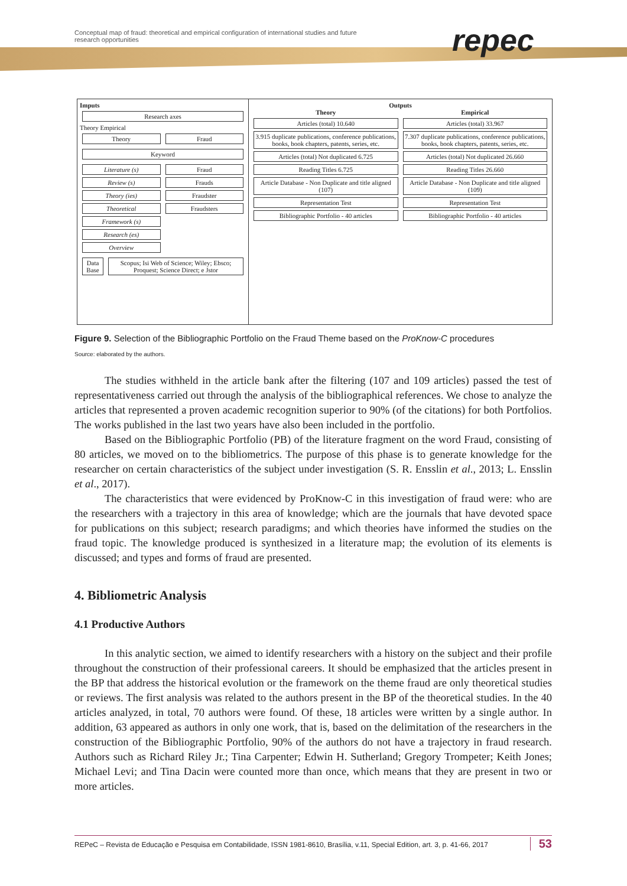Conceptual map of fraud: theoretical and empirical configuration of international studies and future research opportunities
repec
Imputs
Research axes
Theory Empirical
Theory Fraud
Keyword
Literature (s)
Review (s)
Theory (ies)
Theoretical
Framework (s)
Research (es)
Overview
Fraud
Frauds
Fraudster
Fraudsters
Data Base Scopus; Isi Web of Science; Wiley; Ebsco; Proquest; Science Direct; e Jstor
Outputs
Theory
Articles (total) 10.640
3.915 duplicate publications, conference publications, books, book chapters, patents, series, etc.
Articles (total) Not duplicated 6.725
Reading Titles 6.725
Article Database - Non Duplicate and title aligned (107)
Representation Test
Bibliographic Portfolio - 40 articles
Empirical
Articles (total) 33.967
7.307 duplicate publications, conference publications, books, book chapters, patents, series, etc.
Articles (total) Not duplicated 26.660
Reading Titles 26.660
Article Database - Non Duplicate and title aligned (109)
Representation Test
Bibliographic Portfolio - 40 articles
Figure 9. Selection of the Bibliographic Portfolio on the Fraud Theme based on the ProKnow-C procedures
Source: elaborated by the authors.
The studies withheld in the article bank after the filtering (107 and 109 articles) passed the test of representativeness carried out through the analysis of the bibliographical references. We chose to analyze the articles that represented a proven academic recognition superior to 90% (of the citations) for both Portfolios. The works published in the last two years have also been included in the portfolio.
Based on the Bibliographic Portfolio (PB) of the literature fragment on the word Fraud, consisting of 80 articles, we moved on to the bibliometrics. The purpose of this phase is to generate knowledge for the researcher on certain characteristics of the subject under investigation (S. R. Ensslin et al., 2013; L. Ensslin et al., 2017).
The characteristics that were evidenced by ProKnow-C in this investigation of fraud were: who are the researchers with a trajectory in this area of knowledge; which are the journals that have devoted space for publications on this subject; research paradigms; and which theories have informed the studies on the fraud topic. The knowledge produced is synthesized in a literature map; the evolution of its elements is discussed; and types and forms of fraud are presented.
4. Bibliometric Analysis
4.1 Productive Authors
In this analytic section, we aimed to identify researchers with a history on the subject and their profile throughout the construction of their professional careers. It should be emphasized that the articles present in the BP that address the historical evolution or the framework on the theme fraud are only theoretical studies or reviews. The first analysis was related to the authors present in the BP of the theoretical studies. In the 40 articles analyzed, in total, 70 authors were found. Of these, 18 articles were written by a single author. In addition, 63 appeared as authors in only one work, that is, based on the delimitation of the researchers in the construction of the Bibliographic Portfolio, 90% of the authors do not have a trajectory in fraud research. Authors such as Richard Riley Jr.; Tina Carpenter; Edwin H. Sutherland; Gregory Trompeter; Keith Jones; Michael Levi; and Tina Dacin were counted more than once, which means that they are present in two or more articles.
REPeC – Revista de Educação e Pesquisa em Contabilidade, ISSN 1981-8610, Brasília, v.11, Special Edition, art. 3, p. 41-66, 2017 53